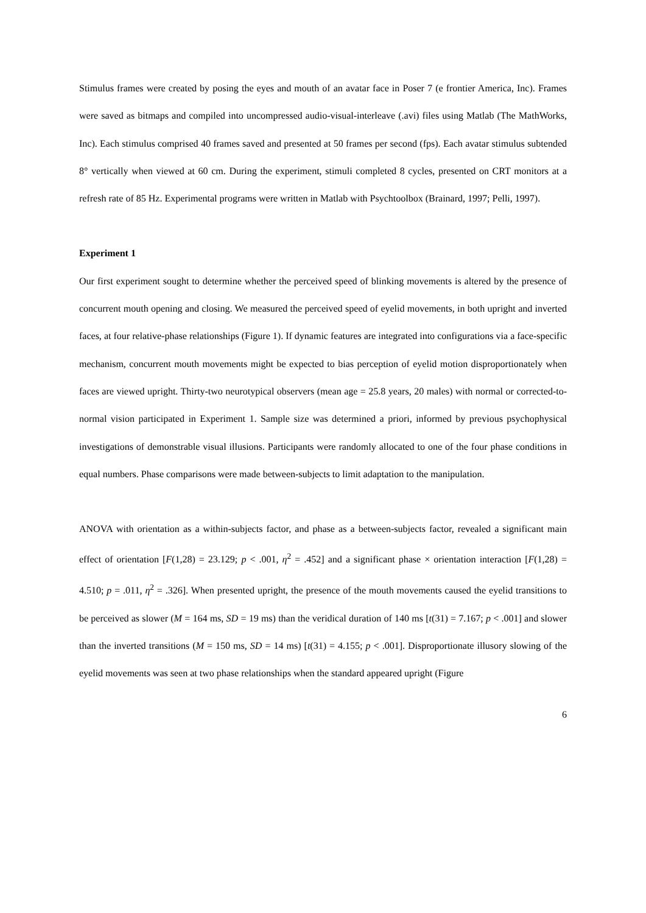Stimulus frames were created by posing the eyes and mouth of an avatar face in Poser 7 (e frontier America, Inc). Frames were saved as bitmaps and compiled into uncompressed audio-visual-interleave (.avi) files using Matlab (The MathWorks, Inc). Each stimulus comprised 40 frames saved and presented at 50 frames per second (fps). Each avatar stimulus subtended 8° vertically when viewed at 60 cm. During the experiment, stimuli completed 8 cycles, presented on CRT monitors at a refresh rate of 85 Hz. Experimental programs were written in Matlab with Psychtoolbox (Brainard, 1997; Pelli, 1997).
Experiment 1
Our first experiment sought to determine whether the perceived speed of blinking movements is altered by the presence of concurrent mouth opening and closing. We measured the perceived speed of eyelid movements, in both upright and inverted faces, at four relative-phase relationships (Figure 1). If dynamic features are integrated into configurations via a face-specific mechanism, concurrent mouth movements might be expected to bias perception of eyelid motion disproportionately when faces are viewed upright. Thirty-two neurotypical observers (mean age = 25.8 years, 20 males) with normal or corrected-to-normal vision participated in Experiment 1. Sample size was determined a priori, informed by previous psychophysical investigations of demonstrable visual illusions. Participants were randomly allocated to one of the four phase conditions in equal numbers. Phase comparisons were made between-subjects to limit adaptation to the manipulation.
ANOVA with orientation as a within-subjects factor, and phase as a between-subjects factor, revealed a significant main effect of orientation [F(1,28) = 23.129; p < .001, η<sup>2</sup> = .452] and a significant phase × orientation interaction [F(1,28) = 4.510; p = .011, η<sup>2</sup> = .326]. When presented upright, the presence of the mouth movements caused the eyelid transitions to be perceived as slower (M = 164 ms, SD = 19 ms) than the veridical duration of 140 ms [t(31) = 7.167; p < .001] and slower than the inverted transitions (M = 150 ms, SD = 14 ms) [t(31) = 4.155; p < .001]. Disproportionate illusory slowing of the eyelid movements was seen at two phase relationships when the standard appeared upright (Figure
6